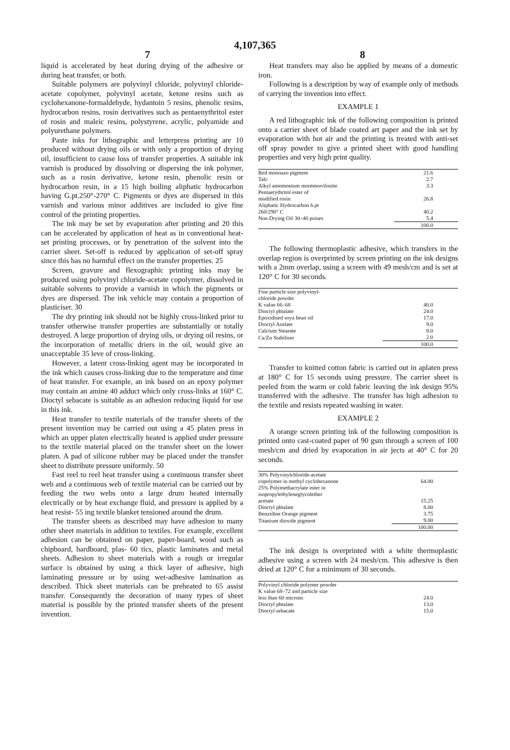4,107,365
7 8
liquid is accelerated by heat during drying of the adhesive or during heat transfer, or both.
Suitable polymers are polyvinyl chloride, polyvinyl chloride-acetate copolymer, polyvinyl acetate, ketone resins such as cyclohexanone-formaldehyde, hydantoin 5 resins, phenolic resins, hydrocarbon resins, rosin derivatives such as pentaenythritol ester of rosin and maleic resins, polystyrene, acrylic, polyamide and polyurethane polymers.
Paste inks for lithographic and letterpress printing are 10 produced without drying oils or with only a proportion of drying oil, insufficient to cause loss of transfer properties. A suitable ink varnish is produced by dissolving or dispersing the ink polymer, such as a rosin derivative, ketone resin, phenolic resin or hydrocarbon resin, in a 15 high boiling aliphatic hydrocarbon having G.pt.250°-270° C. Pigments or dyes are dispersed in this varnish and various minor additives are included to give fine control of the printing properties.
The ink may be set by evaporation after printing and 20 this can be accelerated by application of heat as in conventional heat-set printing processes, or by penetration of the solvent into the carrier sheet. Set-off is reduced by application of set-off spray since this has no harmful effect on the transfer properties. 25
Screen, gravure and flexographic printing inks may be produced using polyvinyl chloride-acetate copolymer, dissolved in suitable solvents to provide a varnish in which the pigments or dyes are dispersed. The ink vehicle may contain a proportion of plasticiser. 30
The dry printing ink should not be highly cross-linked prior to transfer otherwise transfer properties are substantially or totally destroyed. A large proportion of drying oils, or drying oil resins, or the incorporation of metallic driers in the oil, would give an unacceptable 35 leve of cross-linking.
However, a latent cross-linking agent may be incorporated in the ink which causes cross-linking due to the temperature and time of heat transfer. For example, an ink based on an epoxy polymer may contain an amine 40 adduct which only cross-links at 160° C. Dioctyl sebacate is suitable as an adhesion reducing liquid for use in this ink.
Heat transfer to textile materials of the transfer sheets of the present invention may be carried out using a 45 platen press in which an upper platen electrically heated is applied under pressure to the textile material placed on the transfer sheet on the lower platen. A pad of silicone rubber may be placed under the transfer sheet to distribute pressure uniformly. 50
Fast reel to reel heat transfer using a continuous transfer sheet web and a continuous web of textile material can be carried out by feeding the two webs onto a large drum heated internally electrically or by heat exchange fluid, and pressure is applied by a heat resist- 55 ing textile blanket tensioned around the drum.
The transfer sheets as described may have adhesion to many other sheet materials in addition to textiles. For example, excellent adhesion can be obtained on paper, paper-board, wood such as chipboard, hardboard, plas- 60 tics, plastic laminates and metal sheets. Adhesion to sheet materials with a rough or irregular surface is obtained by using a thick layer of adhesive, high laminating pressure or by using wet-adhesive lamination as described. Thick sheet materials can be preheated to 65 assist transfer. Consequently the decoration of many types of sheet material is possible by the printed transfer sheets of the present invention.
Heat transfers may also be applied by means of a domestic iron.
Following is a description by way of example only of methods of carrying the invention into effect.
EXAMPLE 1
A red lithographic ink of the following composition is printed onto a carrier sheet of blade coated art paper and the ink set by evaporation with hot air and the printing is treated with anti-set off spray powder to give a printed sheet with good handling properties and very high print quality.
| Red monoazo pigment | 21.6 |
| Talc | 2.7 |
| Alkyl amomonium montmorrilonite | 3.3 |
| Pentaerythritol ester of modified rosin | 26.8 |
| Aliphatic Hydrocarbon b.pt 260/290° C | 40.2 |
| Non Drying Oil 30–40 poises | 5.4 |
| | 100.0 |
The following thermoplastic adhesive, which transfers in the overlap region is overprinted by screen printing on the ink designs with a 2mm overlap, using a screen with 49 mesh/cm and is set at 120° C for 30 seconds.
| Fine particle size polyvinyl- chloride powder K value 66–68 | 40.0 |
| Dioctyl phtalate | 24.0 |
| Epoxidised soya bean oil | 17.0 |
| Dioctyl Azelate | 9.0 |
| Calcium Stearate | 8.0 |
| Ca/Zn Stabiliser | 2.0 |
| | 100.0 |
Transfer to knitted cotton fabric is carried out in aplaten press at 180° C for 15 seconds using pressure. The carrier sheet is peeled from the warm or cold fabric leaving the ink design 95% transferred with the adhesive. The transfer has high adhesion to the textile and resists repeated washing in water.
EXAMPLE 2
A orange screen printing ink of the following composition is printed onto cast-coated paper of 90 gsm through a screen of 100 mesh/cm and dried by evaporation in air jects at 40° C for 20 seconds.
| 30% Polyvinylchloride-acetate copolymer in methyl cyclohexanone | 64.00 |
| 25% Polymethacrylate ester in isopropylethyleneglycolether acetate | 15.25 |
| Dioctyl phtalate | 8.00 |
| Benzidine Orange pigment | 3.75 |
| Titanium dioxide pigment | 9.00 |
| | 100.00 |
The ink design is overprinted with a white thermoplastic adhesive using a screen with 24 mesh/cm. This adhesive is then dried at 120° C for a minimum of 30 seconds.
| Polyvinyl chloride polymer powder K value 68–72 and particle size less than 60 microns | 24.0 |
| Dioctyl phtalate | 13.0 |
| Dioctyl sebacate | 15.0 |